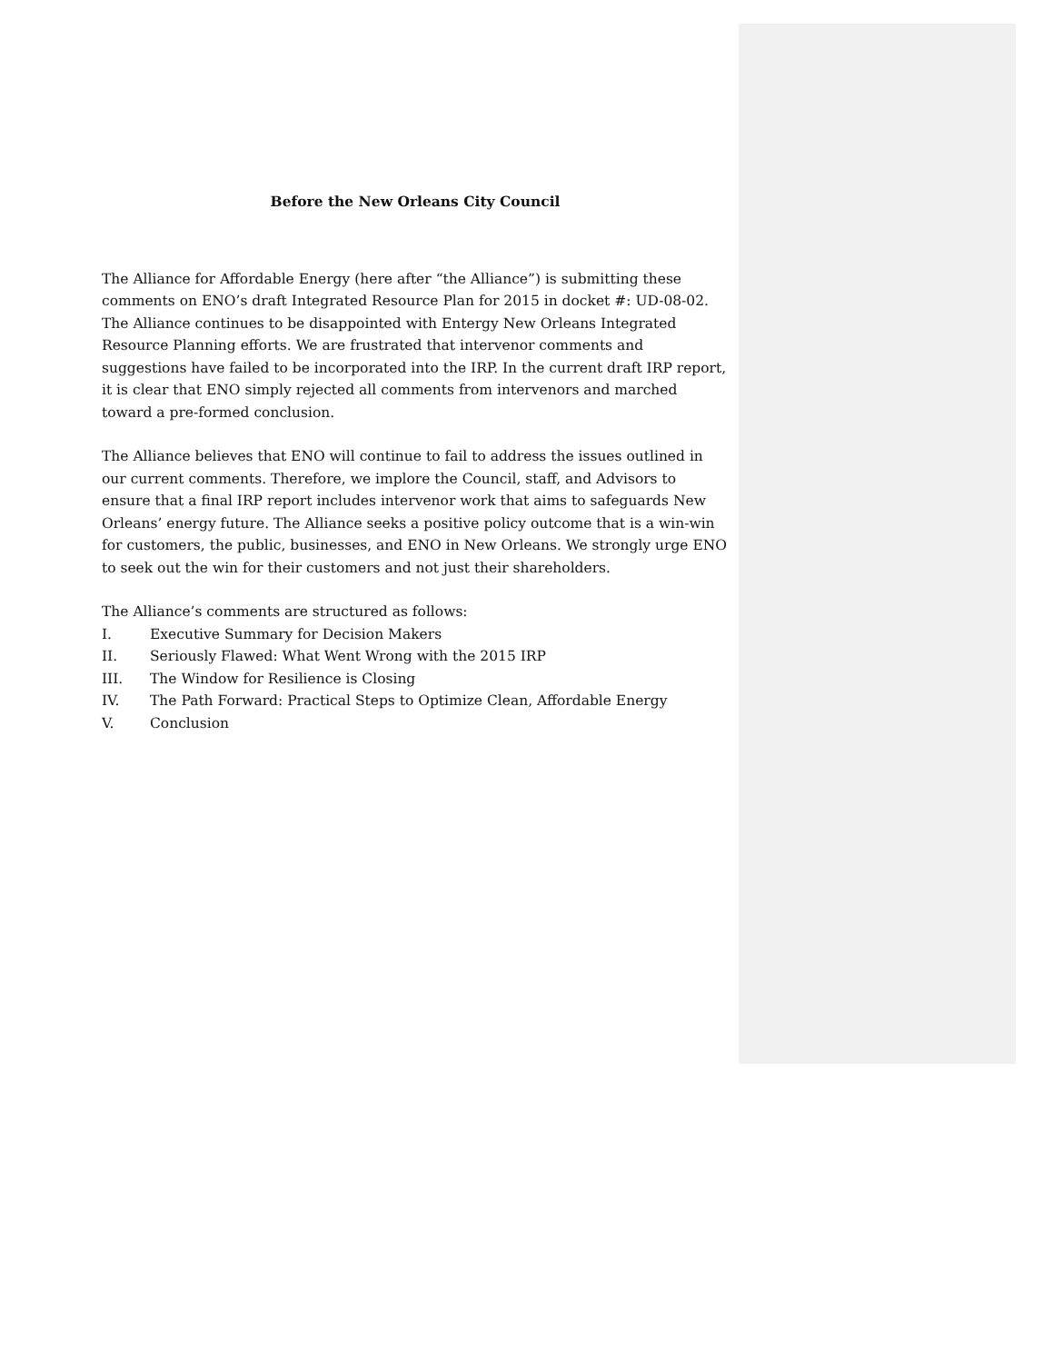Before the New Orleans City Council
The Alliance for Affordable Energy (here after “the Alliance”) is submitting these comments on ENO’s draft Integrated Resource Plan for 2015 in docket #: UD-08-02. The Alliance continues to be disappointed with Entergy New Orleans Integrated Resource Planning efforts. We are frustrated that intervenor comments and suggestions have failed to be incorporated into the IRP. In the current draft IRP report, it is clear that ENO simply rejected all comments from intervenors and marched toward a pre-formed conclusion.
The Alliance believes that ENO will continue to fail to address the issues outlined in our current comments. Therefore, we implore the Council, staff, and Advisors to ensure that a final IRP report includes intervenor work that aims to safeguards New Orleans’ energy future. The Alliance seeks a positive policy outcome that is a win-win for customers, the public, businesses, and ENO in New Orleans. We strongly urge ENO to seek out the win for their customers and not just their shareholders.
The Alliance’s comments are structured as follows:
I. Executive Summary for Decision Makers
II. Seriously Flawed: What Went Wrong with the 2015 IRP
III. The Window for Resilience is Closing
IV. The Path Forward: Practical Steps to Optimize Clean, Affordable Energy
V. Conclusion